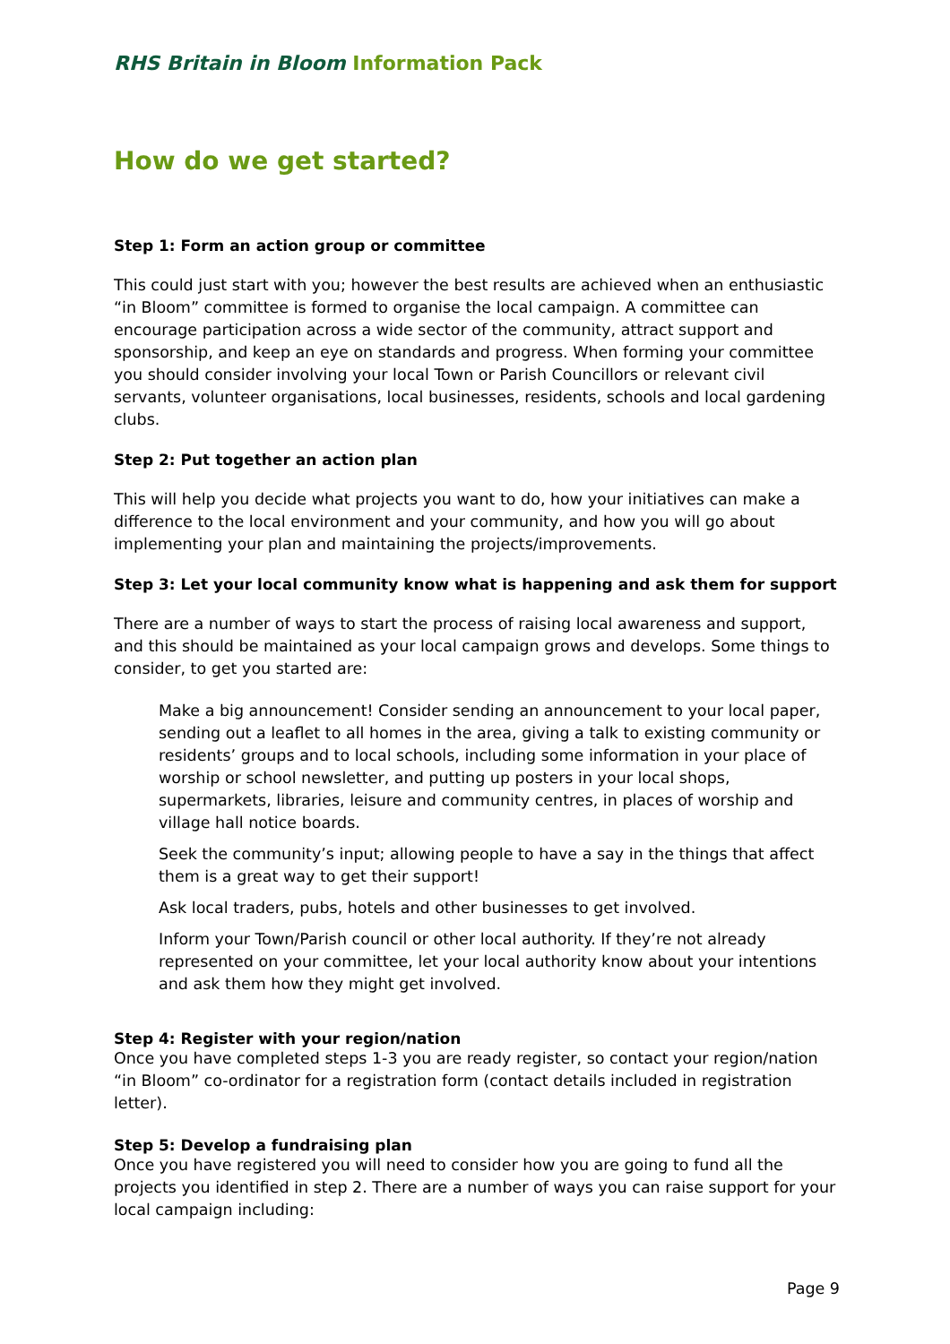RHS Britain in Bloom Information Pack
How do we get started?
Step 1: Form an action group or committee
This could just start with you; however the best results are achieved when an enthusiastic “in Bloom” committee is formed to organise the local campaign. A committee can encourage participation across a wide sector of the community, attract support and sponsorship, and keep an eye on standards and progress. When forming your committee you should consider involving your local Town or Parish Councillors or relevant civil servants, volunteer organisations, local businesses, residents, schools and local gardening clubs.
Step 2: Put together an action plan
This will help you decide what projects you want to do, how your initiatives can make a difference to the local environment and your community, and how you will go about implementing your plan and maintaining the projects/improvements.
Step 3: Let your local community know what is happening and ask them for support
There are a number of ways to start the process of raising local awareness and support, and this should be maintained as your local campaign grows and develops. Some things to consider, to get you started are:
Make a big announcement! Consider sending an announcement to your local paper, sending out a leaflet to all homes in the area, giving a talk to existing community or residents’ groups and to local schools, including some information in your place of worship or school newsletter, and putting up posters in your local shops, supermarkets, libraries, leisure and community centres, in places of worship and village hall notice boards.
Seek the community’s input; allowing people to have a say in the things that affect them is a great way to get their support!
Ask local traders, pubs, hotels and other businesses to get involved.
Inform your Town/Parish council or other local authority. If they’re not already represented on your committee, let your local authority know about your intentions and ask them how they might get involved.
Step 4: Register with your region/nation
Once you have completed steps 1-3 you are ready register, so contact your region/nation “in Bloom” co-ordinator for a registration form (contact details included in registration letter).
Step 5: Develop a fundraising plan
Once you have registered you will need to consider how you are going to fund all the projects you identified in step 2. There are a number of ways you can raise support for your local campaign including:
Page 9